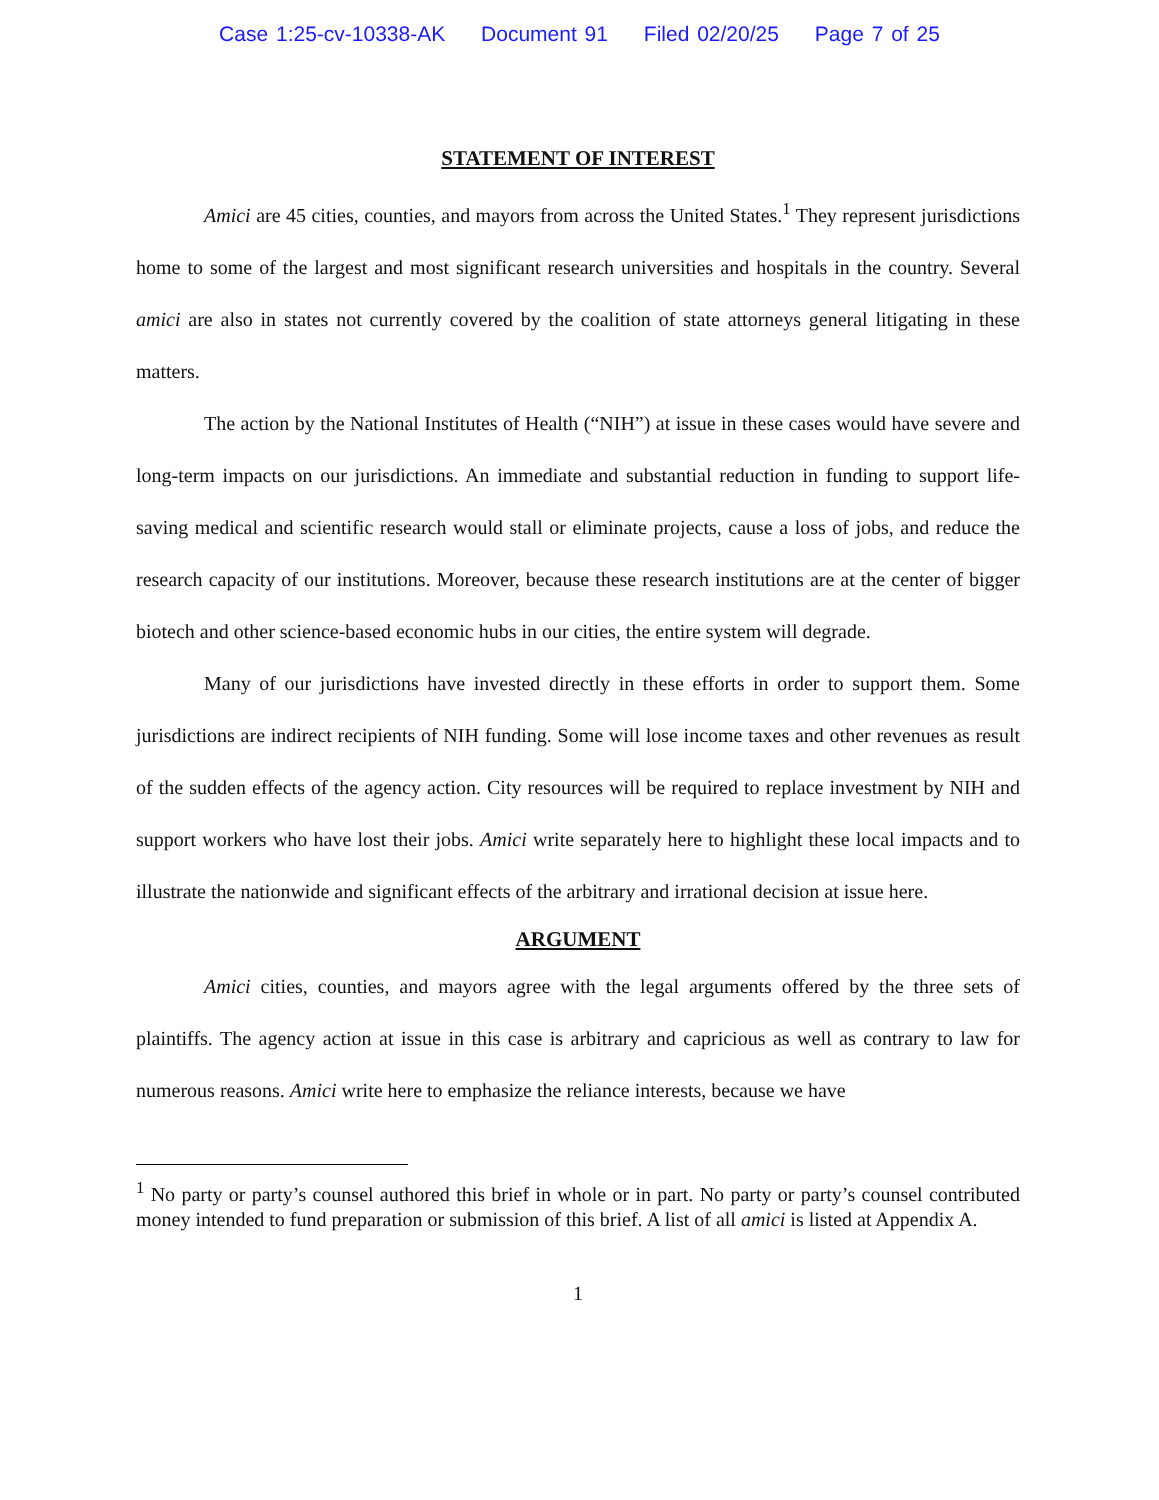Case 1:25-cv-10338-AK Document 91 Filed 02/20/25 Page 7 of 25
STATEMENT OF INTEREST
Amici are 45 cities, counties, and mayors from across the United States.<sup>1</sup> They represent jurisdictions home to some of the largest and most significant research universities and hospitals in the country. Several amici are also in states not currently covered by the coalition of state attorneys general litigating in these matters.
The action by the National Institutes of Health (“NIH”) at issue in these cases would have severe and long-term impacts on our jurisdictions. An immediate and substantial reduction in funding to support life-saving medical and scientific research would stall or eliminate projects, cause a loss of jobs, and reduce the research capacity of our institutions. Moreover, because these research institutions are at the center of bigger biotech and other science-based economic hubs in our cities, the entire system will degrade.
Many of our jurisdictions have invested directly in these efforts in order to support them. Some jurisdictions are indirect recipients of NIH funding. Some will lose income taxes and other revenues as result of the sudden effects of the agency action. City resources will be required to replace investment by NIH and support workers who have lost their jobs. Amici write separately here to highlight these local impacts and to illustrate the nationwide and significant effects of the arbitrary and irrational decision at issue here.
ARGUMENT
Amici cities, counties, and mayors agree with the legal arguments offered by the three sets of plaintiffs. The agency action at issue in this case is arbitrary and capricious as well as contrary to law for numerous reasons. Amici write here to emphasize the reliance interests, because we have
<sup>1</sup> No party or party’s counsel authored this brief in whole or in part. No party or party’s counsel contributed money intended to fund preparation or submission of this brief. A list of all amici is listed at Appendix A.
1